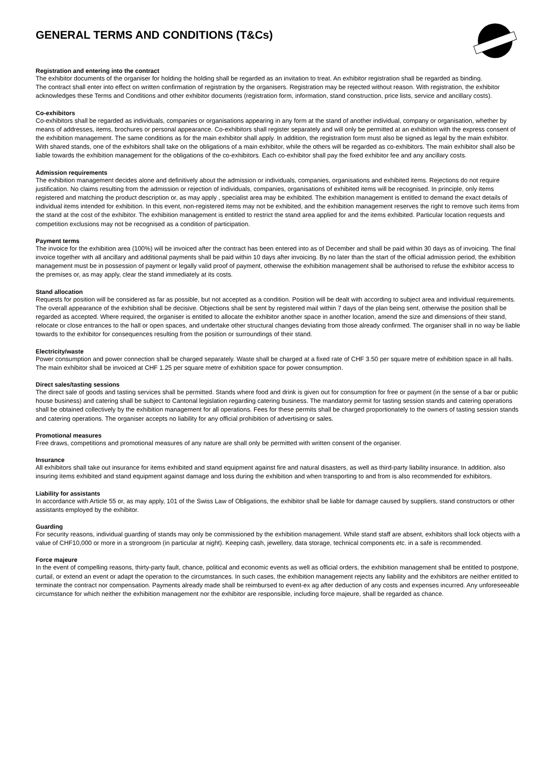GENERAL TERMS AND CONDITIONS (T&Cs)
Registration and entering into the contract
The exhibitor documents of the organiser for holding the holding shall be regarded as an invitation to treat. An exhibitor registration shall be regarded as binding.
The contract shall enter into effect on written confirmation of registration by the organisers. Registration may be rejected without reason. With registration, the exhibitor acknowledges these Terms and Conditions and other exhibitor documents (registration form, information, stand construction, price lists, service and ancillary costs).
Co-exhibitors
Co-exhibitors shall be regarded as individuals, companies or organisations appearing in any form at the stand of another individual, company or organisation, whether by means of addresses, items, brochures or personal appearance. Co-exhibitors shall register separately and will only be permitted at an exhibition with the express consent of the exhibition management. The same conditions as for the main exhibitor shall apply. In addition, the registration form must also be signed as legal by the main exhibitor. With shared stands, one of the exhibitors shall take on the obligations of a main exhibitor, while the others will be regarded as co-exhibitors. The main exhibitor shall also be liable towards the exhibition management for the obligations of the co-exhibitors. Each co-exhibitor shall pay the fixed exhibitor fee and any ancillary costs.
Admission requirements
The exhibition management decides alone and definitively about the admission or individuals, companies, organisations and exhibited items. Rejections do not require justification. No claims resulting from the admission or rejection of individuals, companies, organisations of exhibited items will be recognised. In principle, only items registered and matching the product description or, as may apply , specialist area may be exhibited. The exhibition management is entitled to demand the exact details of individual items intended for exhibition. In this event, non-registered items may not be exhibited, and the exhibition management reserves the right to remove such items from the stand at the cost of the exhibitor. The exhibition management is entitled to restrict the stand area applied for and the items exhibited. Particular location requests and competition exclusions may not be recognised as a condition of participation.
Payment terms
The invoice for the exhibition area (100%) will be invoiced after the contract has been entered into as of December and shall be paid within 30 days as of invoicing. The final invoice together with all ancillary and additional payments shall be paid within 10 days after invoicing. By no later than the start of the official admission period, the exhibition management must be in possession of payment or legally valid proof of payment, otherwise the exhibition management shall be authorised to refuse the exhibitor access to the premises or, as may apply, clear the stand immediately at its costs.
Stand allocation
Requests for position will be considered as far as possible, but not accepted as a condition. Position will be dealt with according to subject area and individual requirements. The overall appearance of the exhibition shall be decisive. Objections shall be sent by registered mail within 7 days of the plan being sent, otherwise the position shall be regarded as accepted. Where required, the organiser is entitled to allocate the exhibitor another space in another location, amend the size and dimensions of their stand, relocate or close entrances to the hall or open spaces, and undertake other structural changes deviating from those already confirmed. The organiser shall in no way be liable towards to the exhibitor for consequences resulting from the position or surroundings of their stand.
Electricity/waste
Power consumption and power connection shall be charged separately. Waste shall be charged at a fixed rate of CHF 3.50 per square metre of exhibition space in all halls. The main exhibitor shall be invoiced at CHF 1.25 per square metre of exhibition space for power consumption.
Direct sales/tasting sessions
The direct sale of goods and tasting services shall be permitted. Stands where food and drink is given out for consumption for free or payment (in the sense of a bar or public house business) and catering shall be subject to Cantonal legislation regarding catering business. The mandatory permit for tasting session stands and catering operations shall be obtained collectively by the exhibition management for all operations. Fees for these permits shall be charged proportionately to the owners of tasting session stands and catering operations. The organiser accepts no liability for any official prohibition of advertising or sales.
Promotional measures
Free draws, competitions and promotional measures of any nature are shall only be permitted with written consent of the organiser.
Insurance
All exhibitors shall take out insurance for items exhibited and stand equipment against fire and natural disasters, as well as third-party liability insurance. In addition, also insuring items exhibited and stand equipment against damage and loss during the exhibition and when transporting to and from is also recommended for exhibitors.
Liability for assistants
In accordance with Article 55 or, as may apply, 101 of the Swiss Law of Obligations, the exhibitor shall be liable for damage caused by suppliers, stand constructors or other assistants employed by the exhibitor.
Guarding
For security reasons, individual guarding of stands may only be commissioned by the exhibition management. While stand staff are absent, exhibitors shall lock objects with a value of CHF10,000 or more in a strongroom (in particular at night). Keeping cash, jewellery, data storage, technical components etc. in a safe is recommended.
Force majeure
In the event of compelling reasons, thirty-party fault, chance, political and economic events as well as official orders, the exhibition management shall be entitled to postpone, curtail, or extend an event or adapt the operation to the circumstances. In such cases, the exhibition management rejects any liability and the exhibitors are neither entitled to terminate the contract nor compensation. Payments already made shall be reimbursed to event-ex ag after deduction of any costs and expenses incurred. Any unforeseeable circumstance for which neither the exhibition management nor the exhibitor are responsible, including force majeure, shall be regarded as chance.